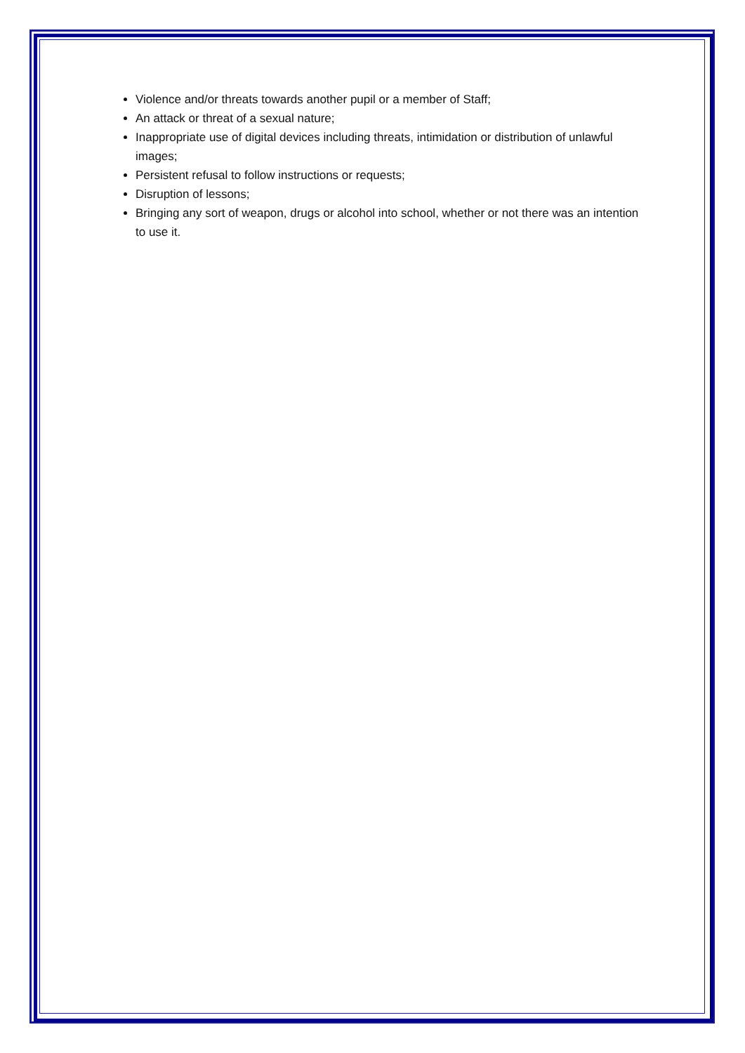Violence and/or threats towards another pupil or a member of Staff;
An attack or threat of a sexual nature;
Inappropriate use of digital devices including threats, intimidation or distribution of unlawful images;
Persistent refusal to follow instructions or requests;
Disruption of lessons;
Bringing any sort of weapon, drugs or alcohol into school, whether or not there was an intention to use it.